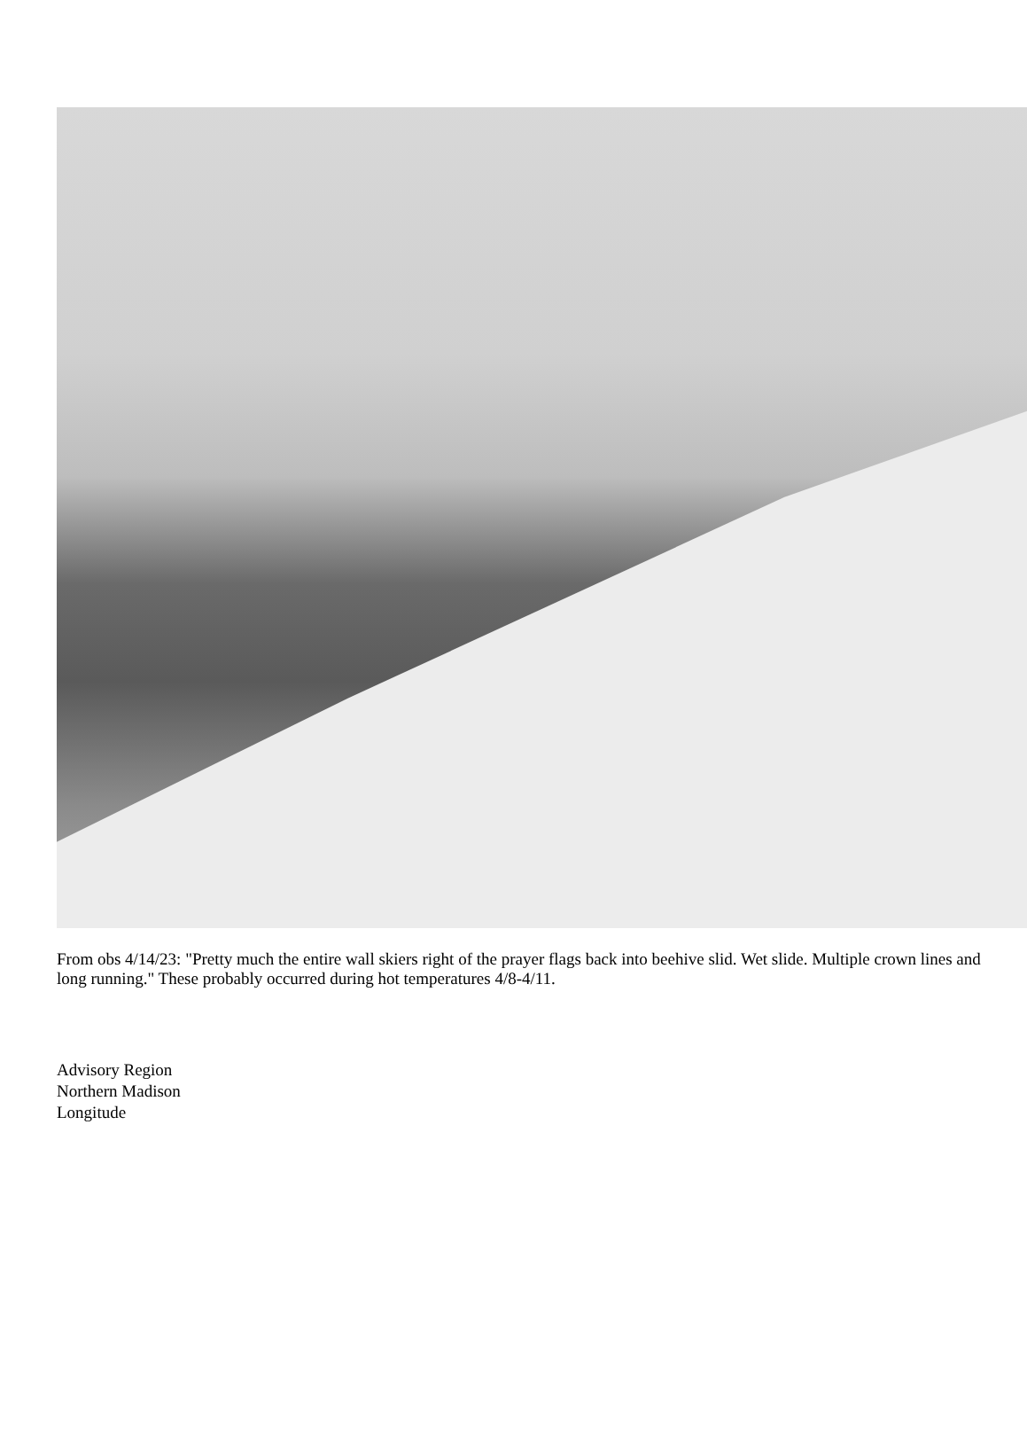From obs 4/14/23: "Pretty much the entire wall skiers right of the prayer flags back into beehive slid. Wet slide. Multiple crown lines and long running." These probably occurred during hot temperatures 4/8-4/11.
Advisory Region
Northern Madison
Longitude